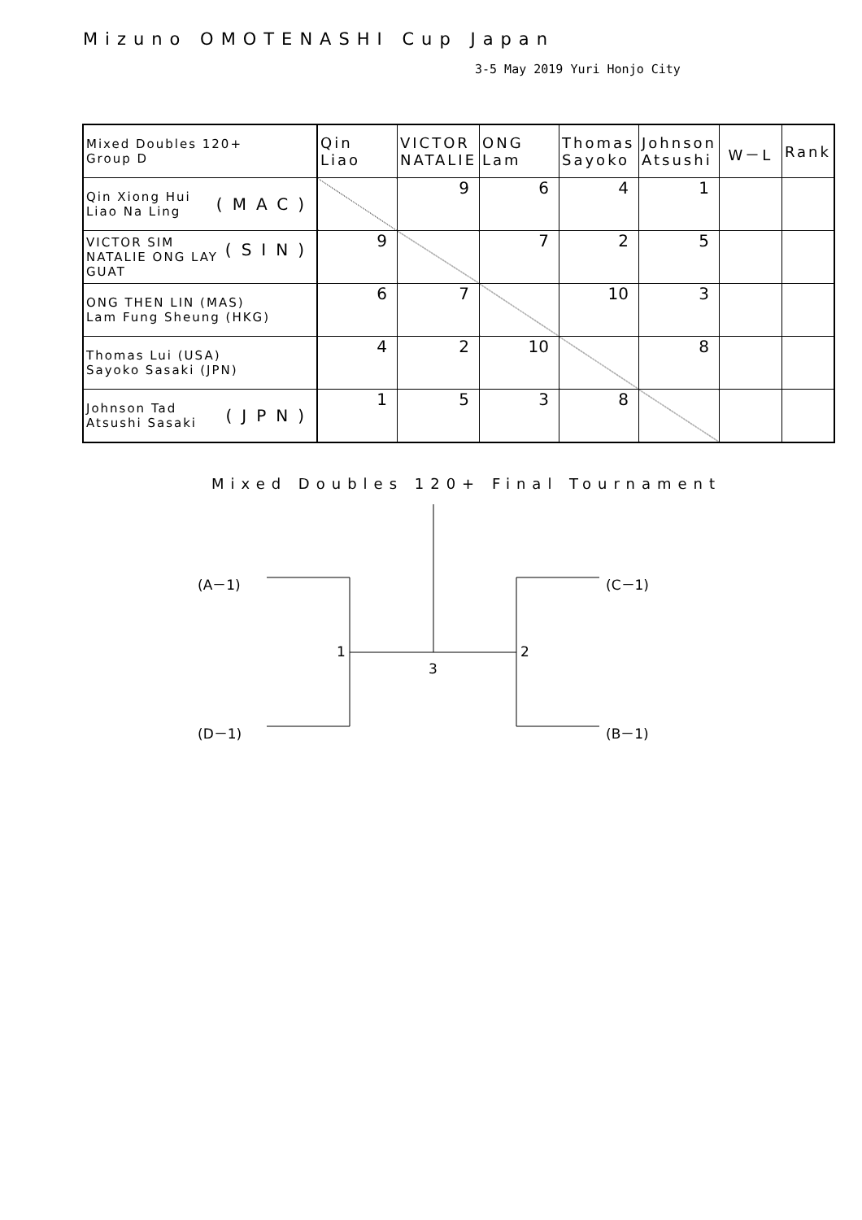Mizuno OMOTENASHI Cup Japan
3-5 May 2019 Yuri Honjo City
| Mixed Doubles 120+ Group D | Qin Liao | VICTOR NATALIE | ONG Lam | Thomas Sayoko | Johnson Atsushi | W－L | Rank |
| --- | --- | --- | --- | --- | --- | --- | --- |
| (MAC) Qin Xiong Hui Liao Na Ling | | 9 | 6 | 4 | 1 | | |
| (SIN) VICTOR SIM NATALIE ONG LAY GUAT | 9 | | 7 | 2 | 5 | | |
| ONG THEN LIN (MAS) Lam Fung Sheung (HKG) | 6 | 7 | | 10 | 3 | | |
| Thomas Lui (USA) Sayoko Sasaki (JPN) | 4 | 2 | 10 | | 8 | | |
| (JPN) Johnson Tad Atsushi Sasaki | 1 | 5 | 3 | 8 | | | |
Mixed Doubles 120+ Final Tournament
(A－1)
(D－1)
(C－1)
(B－1)
1 2
3